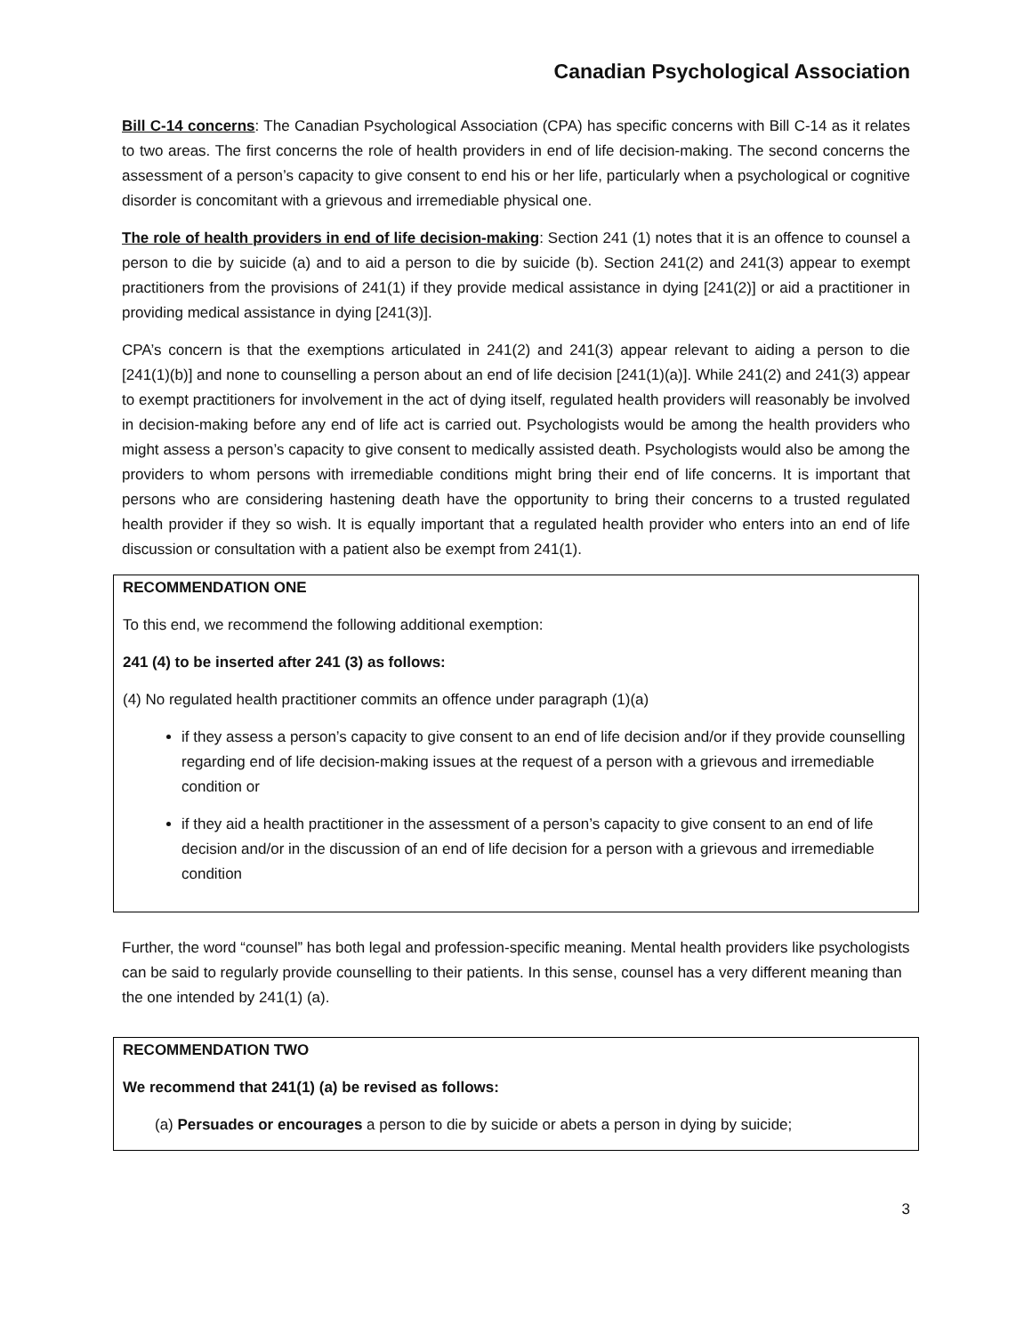Canadian Psychological Association
Bill C-14 concerns: The Canadian Psychological Association (CPA) has specific concerns with Bill C-14 as it relates to two areas. The first concerns the role of health providers in end of life decision-making. The second concerns the assessment of a person’s capacity to give consent to end his or her life, particularly when a psychological or cognitive disorder is concomitant with a grievous and irremediable physical one.
The role of health providers in end of life decision-making: Section 241 (1) notes that it is an offence to counsel a person to die by suicide (a) and to aid a person to die by suicide (b). Section 241(2) and 241(3) appear to exempt practitioners from the provisions of 241(1) if they provide medical assistance in dying [241(2)] or aid a practitioner in providing medical assistance in dying [241(3)].
CPA’s concern is that the exemptions articulated in 241(2) and 241(3) appear relevant to aiding a person to die [241(1)(b)] and none to counselling a person about an end of life decision [241(1)(a)]. While 241(2) and 241(3) appear to exempt practitioners for involvement in the act of dying itself, regulated health providers will reasonably be involved in decision-making before any end of life act is carried out. Psychologists would be among the health providers who might assess a person’s capacity to give consent to medically assisted death. Psychologists would also be among the providers to whom persons with irremediable conditions might bring their end of life concerns. It is important that persons who are considering hastening death have the opportunity to bring their concerns to a trusted regulated health provider if they so wish. It is equally important that a regulated health provider who enters into an end of life discussion or consultation with a patient also be exempt from 241(1).
RECOMMENDATION ONE
To this end, we recommend the following additional exemption:
241 (4) to be inserted after 241 (3) as follows:
(4) No regulated health practitioner commits an offence under paragraph (1)(a)
if they assess a person’s capacity to give consent to an end of life decision and/or if they provide counselling regarding end of life decision-making issues at the request of a person with a grievous and irremediable condition or
if they aid a health practitioner in the assessment of a person’s capacity to give consent to an end of life decision and/or in the discussion of an end of life decision for a person with a grievous and irremediable condition
Further, the word “counsel” has both legal and profession-specific meaning. Mental health providers like psychologists can be said to regularly provide counselling to their patients. In this sense, counsel has a very different meaning than the one intended by 241(1) (a).
RECOMMENDATION TWO
We recommend that 241(1) (a) be revised as follows:
(a) Persuades or encourages a person to die by suicide or abets a person in dying by suicide;
3